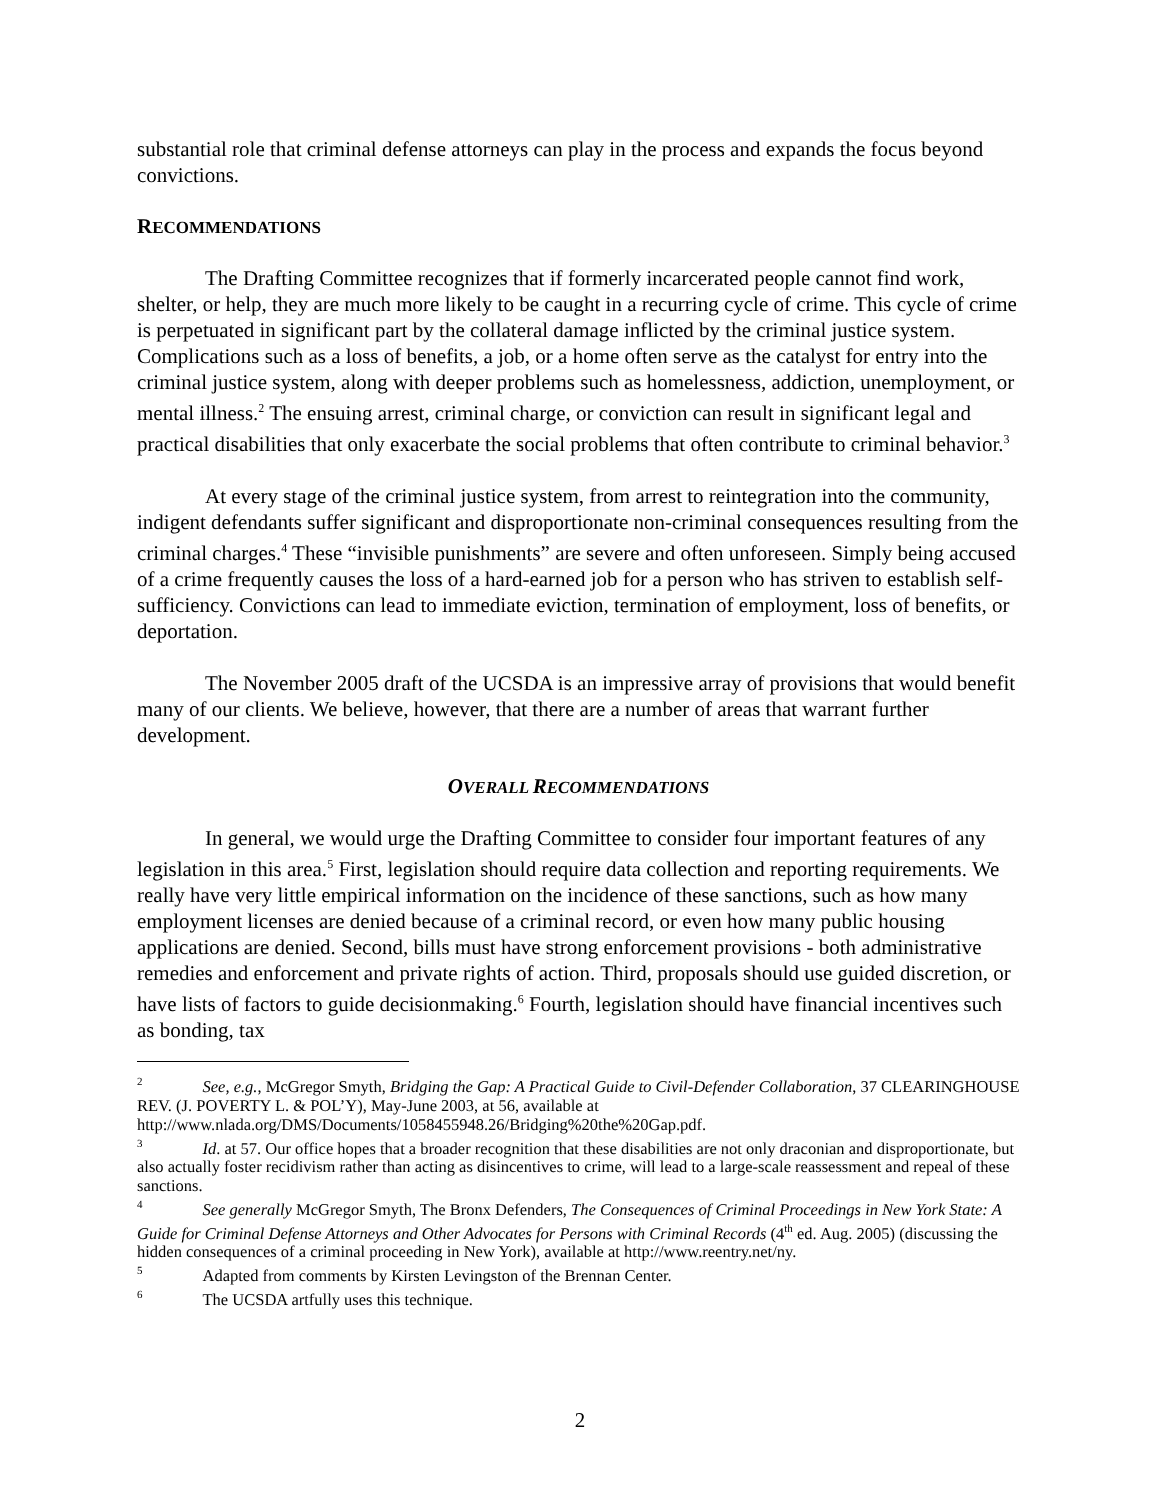substantial role that criminal defense attorneys can play in the process and expands the focus beyond convictions.
RECOMMENDATIONS
The Drafting Committee recognizes that if formerly incarcerated people cannot find work, shelter, or help, they are much more likely to be caught in a recurring cycle of crime. This cycle of crime is perpetuated in significant part by the collateral damage inflicted by the criminal justice system. Complications such as a loss of benefits, a job, or a home often serve as the catalyst for entry into the criminal justice system, along with deeper problems such as homelessness, addiction, unemployment, or mental illness.<sup>2</sup> The ensuing arrest, criminal charge, or conviction can result in significant legal and practical disabilities that only exacerbate the social problems that often contribute to criminal behavior.<sup>3</sup>
At every stage of the criminal justice system, from arrest to reintegration into the community, indigent defendants suffer significant and disproportionate non-criminal consequences resulting from the criminal charges.<sup>4</sup> These “invisible punishments” are severe and often unforeseen. Simply being accused of a crime frequently causes the loss of a hard-earned job for a person who has striven to establish self-sufficiency. Convictions can lead to immediate eviction, termination of employment, loss of benefits, or deportation.
The November 2005 draft of the UCSDA is an impressive array of provisions that would benefit many of our clients. We believe, however, that there are a number of areas that warrant further development.
OVERALL RECOMMENDATIONS
In general, we would urge the Drafting Committee to consider four important features of any legislation in this area.<sup>5</sup> First, legislation should require data collection and reporting requirements. We really have very little empirical information on the incidence of these sanctions, such as how many employment licenses are denied because of a criminal record, or even how many public housing applications are denied. Second, bills must have strong enforcement provisions - both administrative remedies and enforcement and private rights of action. Third, proposals should use guided discretion, or have lists of factors to guide decisionmaking.<sup>6</sup> Fourth, legislation should have financial incentives such as bonding, tax
<sup>2</sup> See, e.g., McGregor Smyth, Bridging the Gap: A Practical Guide to Civil-Defender Collaboration, 37 CLEARINGHOUSE REV. (J. POVERTY L. & POL’Y), May-June 2003, at 56, available at http://www.nlada.org/DMS/Documents/1058455948.26/Bridging%20the%20Gap.pdf.
<sup>3</sup> Id. at 57. Our office hopes that a broader recognition that these disabilities are not only draconian and disproportionate, but also actually foster recidivism rather than acting as disincentives to crime, will lead to a large-scale reassessment and repeal of these sanctions.
<sup>4</sup> See generally McGregor Smyth, The Bronx Defenders, The Consequences of Criminal Proceedings in New York State: A Guide for Criminal Defense Attorneys and Other Advocates for Persons with Criminal Records (4<sup>th</sup> ed. Aug. 2005) (discussing the hidden consequences of a criminal proceeding in New York), available at http://www.reentry.net/ny.
<sup>5</sup> Adapted from comments by Kirsten Levingston of the Brennan Center.
<sup>6</sup> The UCSDA artfully uses this technique.
2